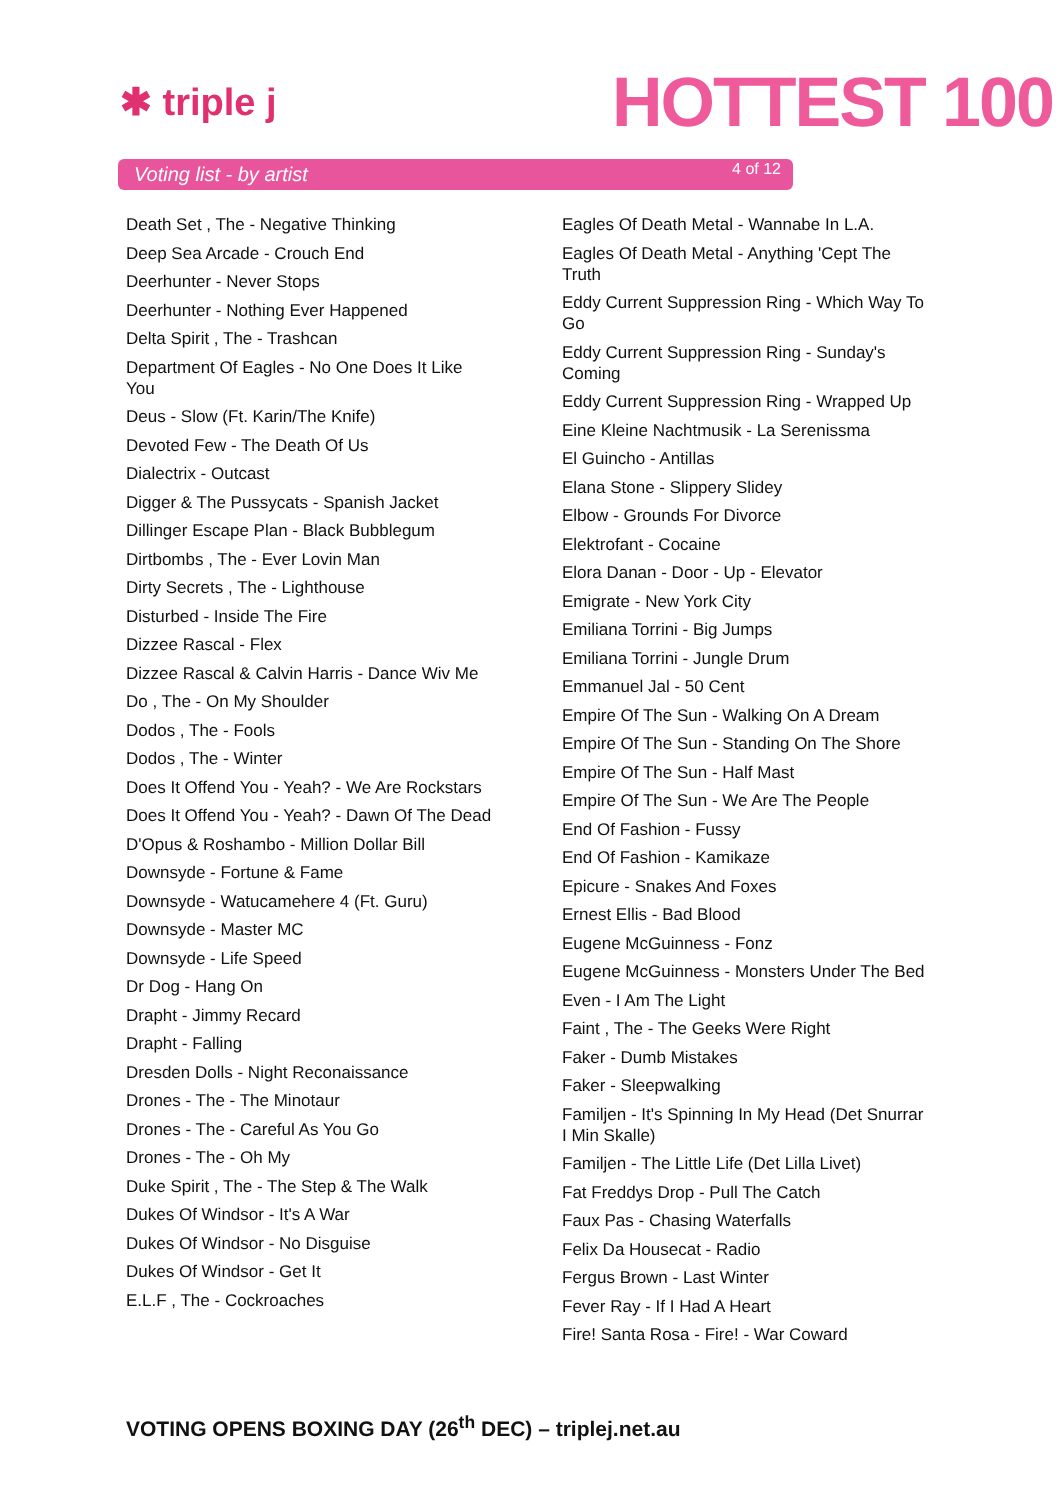✱ triple j HOTTEST 100
Voting list - by artist 4 of 12
Death Set , The - Negative Thinking
Deep Sea Arcade - Crouch End
Deerhunter - Never Stops
Deerhunter - Nothing Ever Happened
Delta Spirit , The - Trashcan
Department Of Eagles - No One Does It Like You
Deus - Slow (Ft. Karin/The Knife)
Devoted Few - The Death Of Us
Dialectrix - Outcast
Digger & The Pussycats - Spanish Jacket
Dillinger Escape Plan - Black Bubblegum
Dirtbombs , The - Ever Lovin Man
Dirty Secrets , The - Lighthouse
Disturbed - Inside The Fire
Dizzee Rascal - Flex
Dizzee Rascal & Calvin Harris - Dance Wiv Me
Do , The - On My Shoulder
Dodos , The - Fools
Dodos , The - Winter
Does It Offend You - Yeah? - We Are Rockstars
Does It Offend You - Yeah? - Dawn Of The Dead
D'Opus & Roshambo - Million Dollar Bill
Downsyde - Fortune & Fame
Downsyde - Watucamehere 4 (Ft. Guru)
Downsyde - Master MC
Downsyde - Life Speed
Dr Dog - Hang On
Drapht - Jimmy Recard
Drapht - Falling
Dresden Dolls - Night Reconaissance
Drones - The - The Minotaur
Drones - The - Careful As You Go
Drones - The - Oh My
Duke Spirit , The - The Step & The Walk
Dukes Of Windsor - It's A War
Dukes Of Windsor - No Disguise
Dukes Of Windsor - Get It
E.L.F , The - Cockroaches
Eagles Of Death Metal - Wannabe In L.A.
Eagles Of Death Metal - Anything 'Cept The Truth
Eddy Current Suppression Ring - Which Way To Go
Eddy Current Suppression Ring - Sunday's Coming
Eddy Current Suppression Ring - Wrapped Up
Eine Kleine Nachtmusik - La Serenissma
El Guincho - Antillas
Elana Stone - Slippery Slidey
Elbow - Grounds For Divorce
Elektrofant - Cocaine
Elora Danan - Door - Up - Elevator
Emigrate - New York City
Emiliana Torrini - Big Jumps
Emiliana Torrini - Jungle Drum
Emmanuel Jal - 50 Cent
Empire Of The Sun - Walking On A Dream
Empire Of The Sun - Standing On The Shore
Empire Of The Sun - Half Mast
Empire Of The Sun - We Are The People
End Of Fashion - Fussy
End Of Fashion - Kamikaze
Epicure - Snakes And Foxes
Ernest Ellis - Bad Blood
Eugene McGuinness - Fonz
Eugene McGuinness - Monsters Under The Bed
Even - I Am The Light
Faint , The - The Geeks Were Right
Faker - Dumb Mistakes
Faker - Sleepwalking
Familjen - It's Spinning In My Head (Det Snurrar I Min Skalle)
Familjen - The Little Life (Det Lilla Livet)
Fat Freddys Drop - Pull The Catch
Faux Pas - Chasing Waterfalls
Felix Da Housecat - Radio
Fergus Brown - Last Winter
Fever Ray - If I Had A Heart
Fire! Santa Rosa - Fire! - War Coward
VOTING OPENS BOXING DAY (26<sup>th</sup> DEC) – triplej.net.au